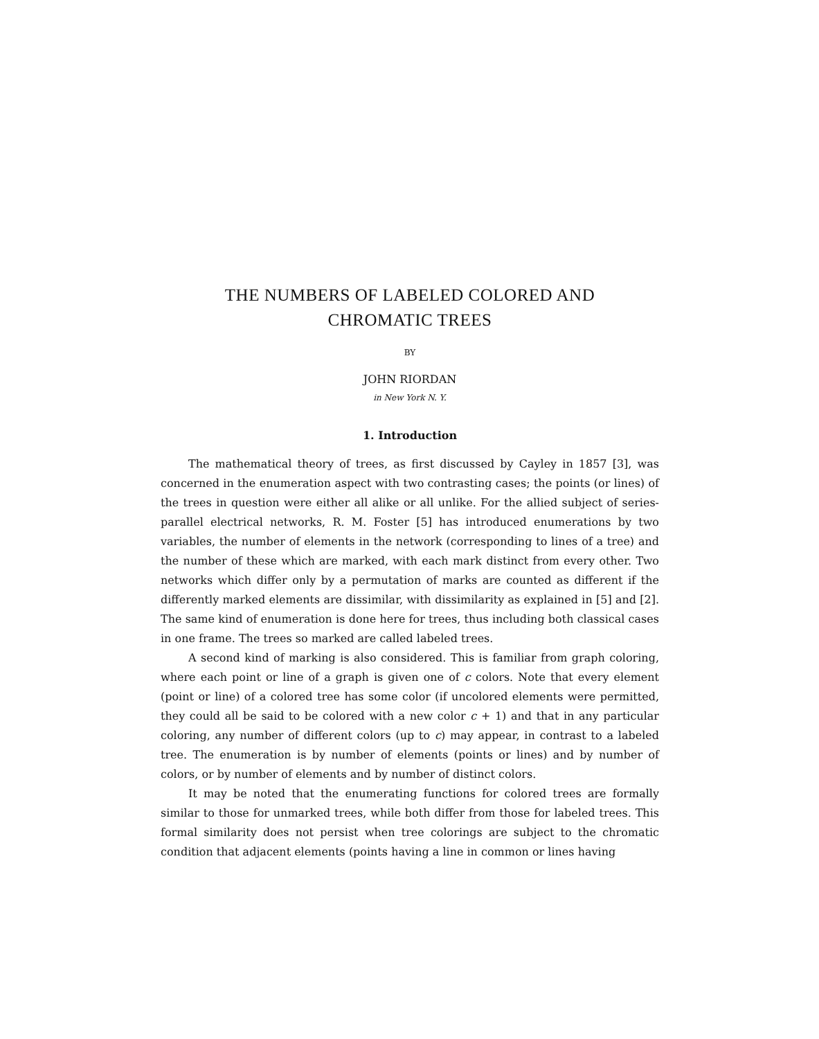THE NUMBERS OF LABELED COLORED AND
CHROMATIC TREES
BY
JOHN RIORDAN
in New York N. Y.
1. Introduction
The mathematical theory of trees, as first discussed by Cayley in 1857 [3], was concerned in the enumeration aspect with two contrasting cases; the points (or lines) of the trees in question were either all alike or all unlike. For the allied subject of series-parallel electrical networks, R. M. Foster [5] has introduced enumerations by two variables, the number of elements in the network (corresponding to lines of a tree) and the number of these which are marked, with each mark distinct from every other. Two networks which differ only by a permutation of marks are counted as different if the differently marked elements are dissimilar, with dissimilarity as explained in [5] and [2]. The same kind of enumeration is done here for trees, thus including both classical cases in one frame. The trees so marked are called labeled trees.
A second kind of marking is also considered. This is familiar from graph coloring, where each point or line of a graph is given one of c colors. Note that every element (point or line) of a colored tree has some color (if uncolored elements were permitted, they could all be said to be colored with a new color c + 1) and that in any particular coloring, any number of different colors (up to c) may appear, in contrast to a labeled tree. The enumeration is by number of elements (points or lines) and by number of colors, or by number of elements and by number of distinct colors.
It may be noted that the enumerating functions for colored trees are formally similar to those for unmarked trees, while both differ from those for labeled trees. This formal similarity does not persist when tree colorings are subject to the chromatic condition that adjacent elements (points having a line in common or lines having